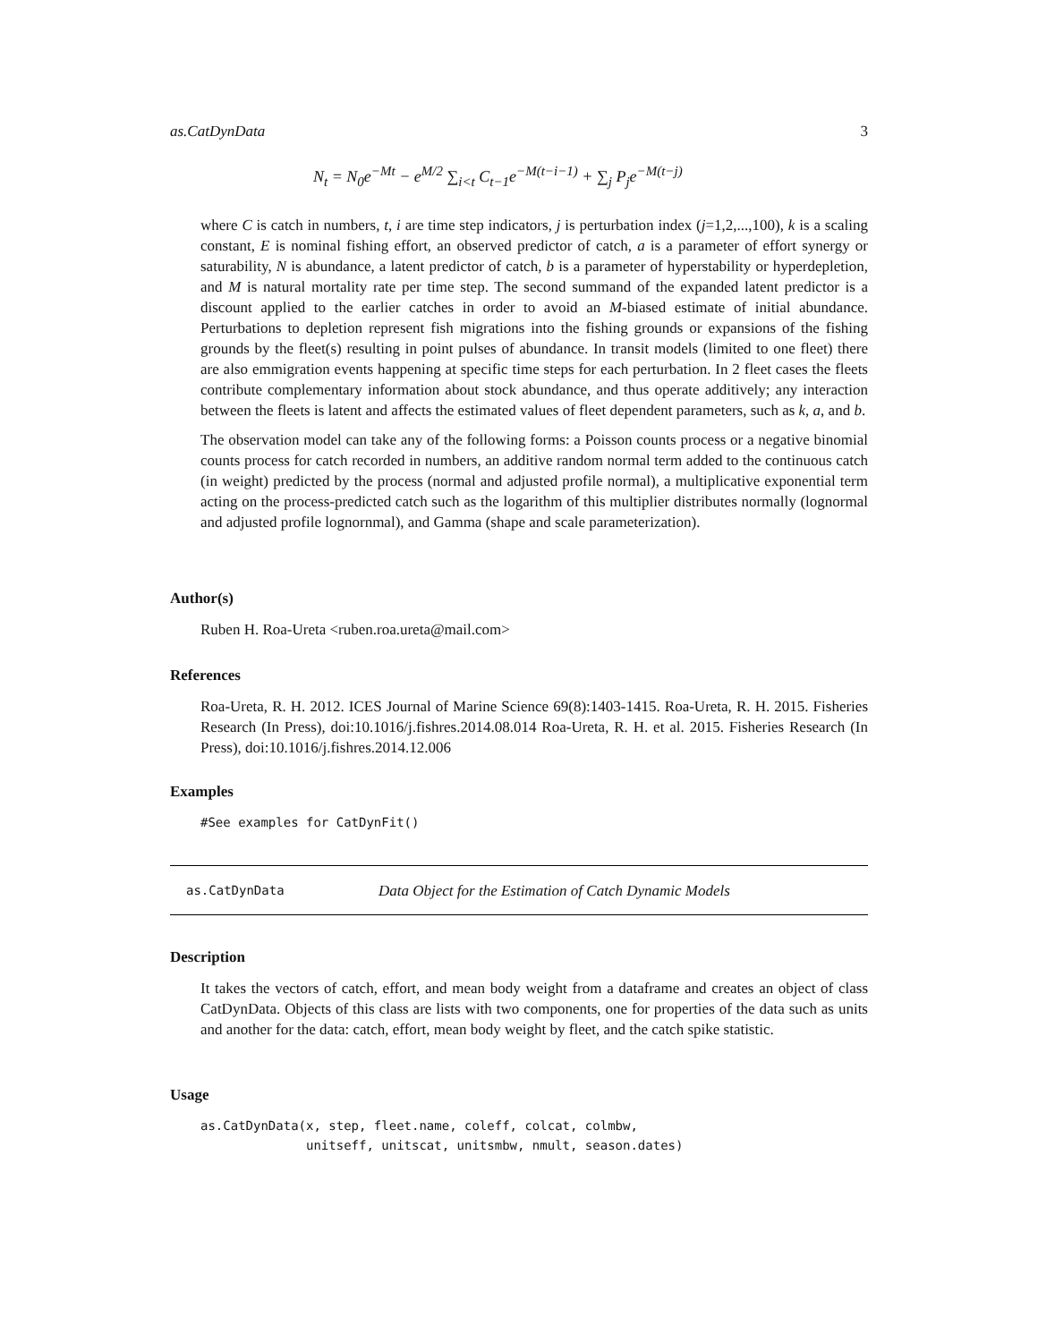as.CatDynData 3
N<sub>t</sub> = N<sub>0</sub>e<sup>−Mt</sup> − e<sup>M/2</sup> ∑<sub>i<t</sub> C<sub>t−1</sub>e<sup>−M(t−i−1)</sup> + ∑<sub>j</sub> P<sub>j</sub>e<sup>−M(t−j)</sup>
where C is catch in numbers, t, i are time step indicators, j is perturbation index (j=1,2,...,100), k is a scaling constant, E is nominal fishing effort, an observed predictor of catch, a is a parameter of effort synergy or saturability, N is abundance, a latent predictor of catch, b is a parameter of hyperstability or hyperdepletion, and M is natural mortality rate per time step. The second summand of the expanded latent predictor is a discount applied to the earlier catches in order to avoid an M-biased estimate of initial abundance. Perturbations to depletion represent fish migrations into the fishing grounds or expansions of the fishing grounds by the fleet(s) resulting in point pulses of abundance. In transit models (limited to one fleet) there are also emmigration events happening at specific time steps for each perturbation. In 2 fleet cases the fleets contribute complementary information about stock abundance, and thus operate additively; any interaction between the fleets is latent and affects the estimated values of fleet dependent parameters, such as k, a, and b.
The observation model can take any of the following forms: a Poisson counts process or a negative binomial counts process for catch recorded in numbers, an additive random normal term added to the continuous catch (in weight) predicted by the process (normal and adjusted profile normal), a multiplicative exponential term acting on the process-predicted catch such as the logarithm of this multiplier distributes normally (lognormal and adjusted profile lognornmal), and Gamma (shape and scale parameterization).
Author(s)
Ruben H. Roa-Ureta <ruben.roa.ureta@mail.com>
References
Roa-Ureta, R. H. 2012. ICES Journal of Marine Science 69(8):1403-1415. Roa-Ureta, R. H. 2015. Fisheries Research (In Press), doi:10.1016/j.fishres.2014.08.014 Roa-Ureta, R. H. et al. 2015. Fisheries Research (In Press), doi:10.1016/j.fishres.2014.12.006
Examples
#See examples for CatDynFit()
as.CatDynData Data Object for the Estimation of Catch Dynamic Models
Description
It takes the vectors of catch, effort, and mean body weight from a dataframe and creates an object of class CatDynData. Objects of this class are lists with two components, one for properties of the data such as units and another for the data: catch, effort, mean body weight by fleet, and the catch spike statistic.
Usage
as.CatDynData(x, step, fleet.name, coleff, colcat, colmbw,
              unitseff, unitscat, unitsmbw, nmult, season.dates)